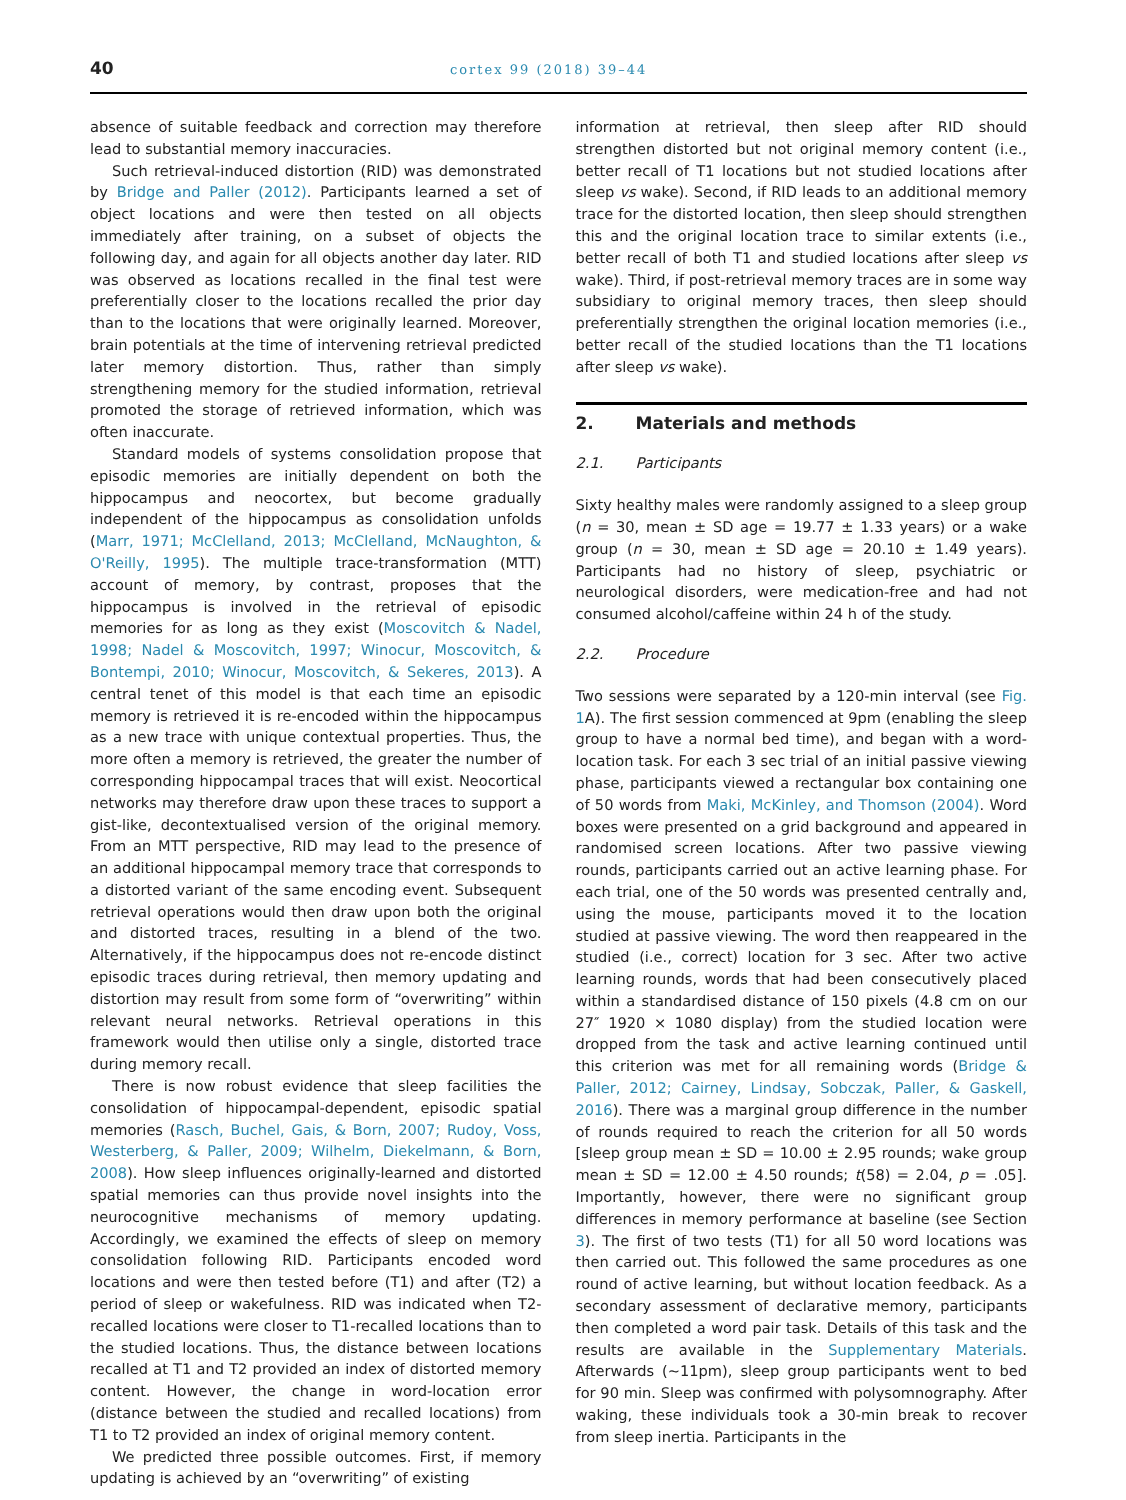40 cortex 99 (2018) 39–44
absence of suitable feedback and correction may therefore lead to substantial memory inaccuracies.
Such retrieval-induced distortion (RID) was demonstrated by Bridge and Paller (2012). Participants learned a set of object locations and were then tested on all objects immediately after training, on a subset of objects the following day, and again for all objects another day later. RID was observed as locations recalled in the final test were preferentially closer to the locations recalled the prior day than to the locations that were originally learned. Moreover, brain potentials at the time of intervening retrieval predicted later memory distortion. Thus, rather than simply strengthening memory for the studied information, retrieval promoted the storage of retrieved information, which was often inaccurate.
Standard models of systems consolidation propose that episodic memories are initially dependent on both the hippocampus and neocortex, but become gradually independent of the hippocampus as consolidation unfolds (Marr, 1971; McClelland, 2013; McClelland, McNaughton, & O'Reilly, 1995). The multiple trace-transformation (MTT) account of memory, by contrast, proposes that the hippocampus is involved in the retrieval of episodic memories for as long as they exist (Moscovitch & Nadel, 1998; Nadel & Moscovitch, 1997; Winocur, Moscovitch, & Bontempi, 2010; Winocur, Moscovitch, & Sekeres, 2013). A central tenet of this model is that each time an episodic memory is retrieved it is re-encoded within the hippocampus as a new trace with unique contextual properties. Thus, the more often a memory is retrieved, the greater the number of corresponding hippocampal traces that will exist. Neocortical networks may therefore draw upon these traces to support a gist-like, decontextualised version of the original memory. From an MTT perspective, RID may lead to the presence of an additional hippocampal memory trace that corresponds to a distorted variant of the same encoding event. Subsequent retrieval operations would then draw upon both the original and distorted traces, resulting in a blend of the two. Alternatively, if the hippocampus does not re-encode distinct episodic traces during retrieval, then memory updating and distortion may result from some form of “overwriting” within relevant neural networks. Retrieval operations in this framework would then utilise only a single, distorted trace during memory recall.
There is now robust evidence that sleep facilities the consolidation of hippocampal-dependent, episodic spatial memories (Rasch, Buchel, Gais, & Born, 2007; Rudoy, Voss, Westerberg, & Paller, 2009; Wilhelm, Diekelmann, & Born, 2008). How sleep influences originally-learned and distorted spatial memories can thus provide novel insights into the neurocognitive mechanisms of memory updating. Accordingly, we examined the effects of sleep on memory consolidation following RID. Participants encoded word locations and were then tested before (T1) and after (T2) a period of sleep or wakefulness. RID was indicated when T2-recalled locations were closer to T1-recalled locations than to the studied locations. Thus, the distance between locations recalled at T1 and T2 provided an index of distorted memory content. However, the change in word-location error (distance between the studied and recalled locations) from T1 to T2 provided an index of original memory content.
We predicted three possible outcomes. First, if memory updating is achieved by an “overwriting” of existing
information at retrieval, then sleep after RID should strengthen distorted but not original memory content (i.e., better recall of T1 locations but not studied locations after sleep vs wake). Second, if RID leads to an additional memory trace for the distorted location, then sleep should strengthen this and the original location trace to similar extents (i.e., better recall of both T1 and studied locations after sleep vs wake). Third, if post-retrieval memory traces are in some way subsidiary to original memory traces, then sleep should preferentially strengthen the original location memories (i.e., better recall of the studied locations than the T1 locations after sleep vs wake).
2. Materials and methods
2.1. Participants
Sixty healthy males were randomly assigned to a sleep group (n = 30, mean ± SD age = 19.77 ± 1.33 years) or a wake group (n = 30, mean ± SD age = 20.10 ± 1.49 years). Participants had no history of sleep, psychiatric or neurological disorders, were medication-free and had not consumed alcohol/caffeine within 24 h of the study.
2.2. Procedure
Two sessions were separated by a 120-min interval (see Fig. 1 A). The first session commenced at 9pm (enabling the sleep group to have a normal bed time), and began with a word-location task. For each 3 sec trial of an initial passive viewing phase, participants viewed a rectangular box containing one of 50 words from Maki, McKinley, and Thomson (2004). Word boxes were presented on a grid background and appeared in randomised screen locations. After two passive viewing rounds, participants carried out an active learning phase. For each trial, one of the 50 words was presented centrally and, using the mouse, participants moved it to the location studied at passive viewing. The word then reappeared in the studied (i.e., correct) location for 3 sec. After two active learning rounds, words that had been consecutively placed within a standardised distance of 150 pixels (4.8 cm on our 27″ 1920 × 1080 display) from the studied location were dropped from the task and active learning continued until this criterion was met for all remaining words (Bridge & Paller, 2012; Cairney, Lindsay, Sobczak, Paller, & Gaskell, 2016). There was a marginal group difference in the number of rounds required to reach the criterion for all 50 words [sleep group mean ± SD = 10.00 ± 2.95 rounds; wake group mean ± SD = 12.00 ± 4.50 rounds; t(58) = 2.04, p = .05]. Importantly, however, there were no significant group differences in memory performance at baseline (see Section 3). The first of two tests (T1) for all 50 word locations was then carried out. This followed the same procedures as one round of active learning, but without location feedback. As a secondary assessment of declarative memory, participants then completed a word pair task. Details of this task and the results are available in the Supplementary Materials. Afterwards (~11pm), sleep group participants went to bed for 90 min. Sleep was confirmed with polysomnography. After waking, these individuals took a 30-min break to recover from sleep inertia. Participants in the